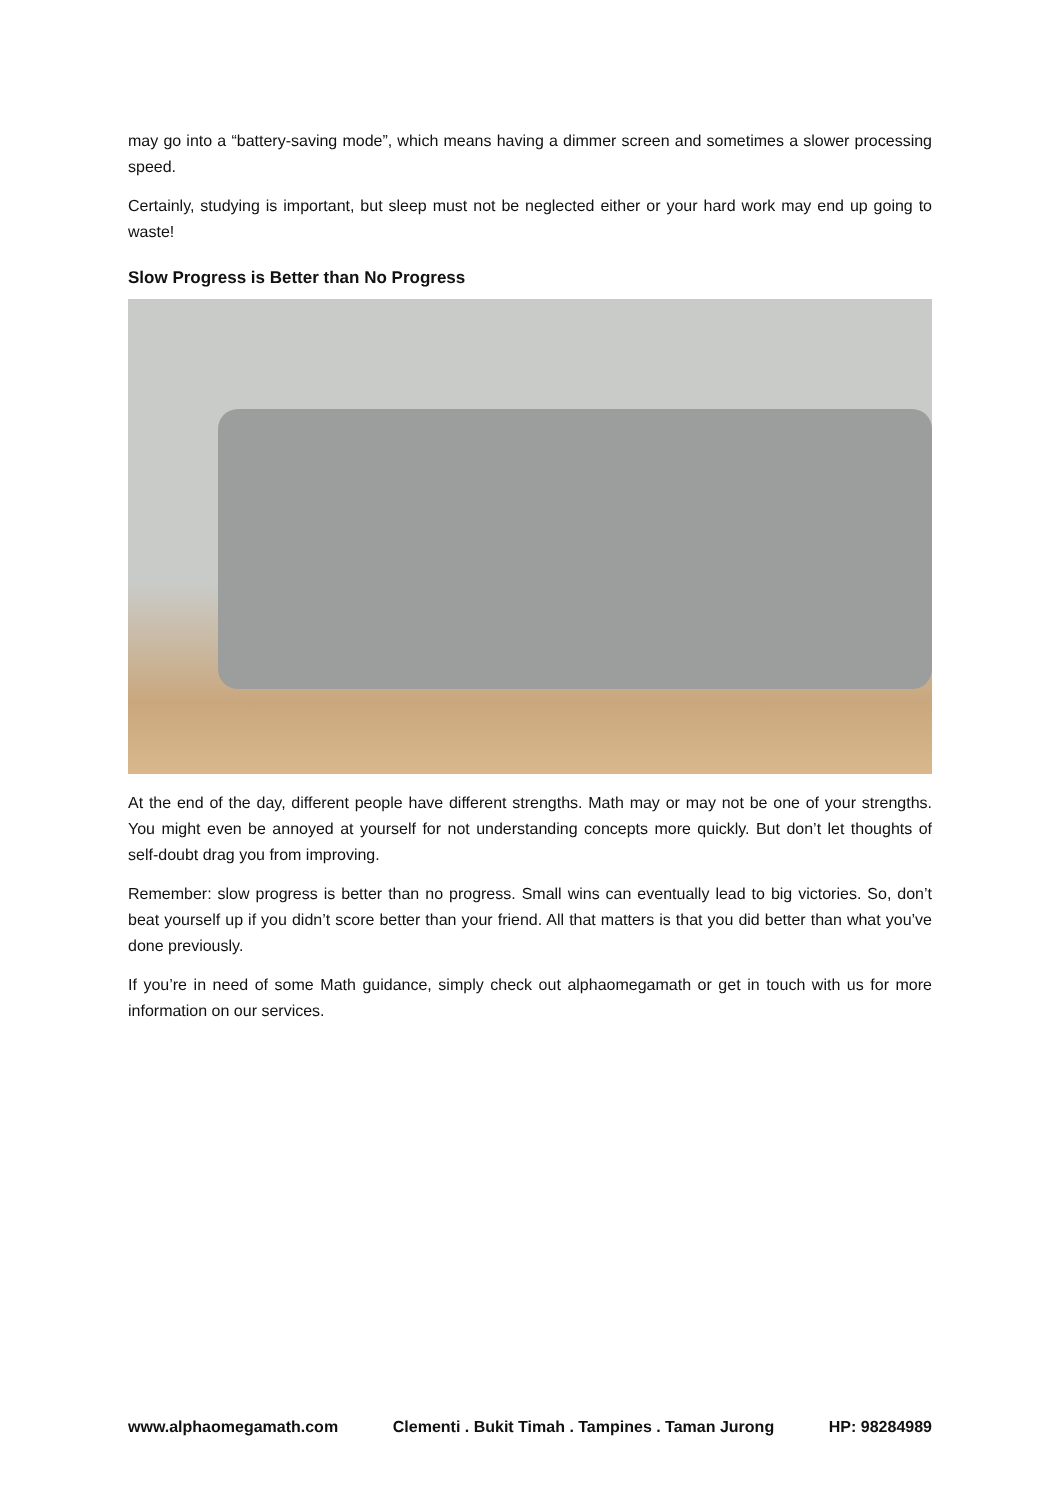may go into a “battery-saving mode”, which means having a dimmer screen and sometimes a slower processing speed.
Certainly, studying is important, but sleep must not be neglected either or your hard work may end up going to waste!
Slow Progress is Better than No Progress
At the end of the day, different people have different strengths. Math may or may not be one of your strengths. You might even be annoyed at yourself for not understanding concepts more quickly. But don’t let thoughts of self-doubt drag you from improving.
Remember: slow progress is better than no progress. Small wins can eventually lead to big victories. So, don’t beat yourself up if you didn’t score better than your friend. All that matters is that you did better than what you’ve done previously.
If you’re in need of some Math guidance, simply check out alphaomegamath or get in touch with us for more information on our services.
www.alphaomegamath.com Clementi . Bukit Timah . Tampines . Taman Jurong HP: 98284989